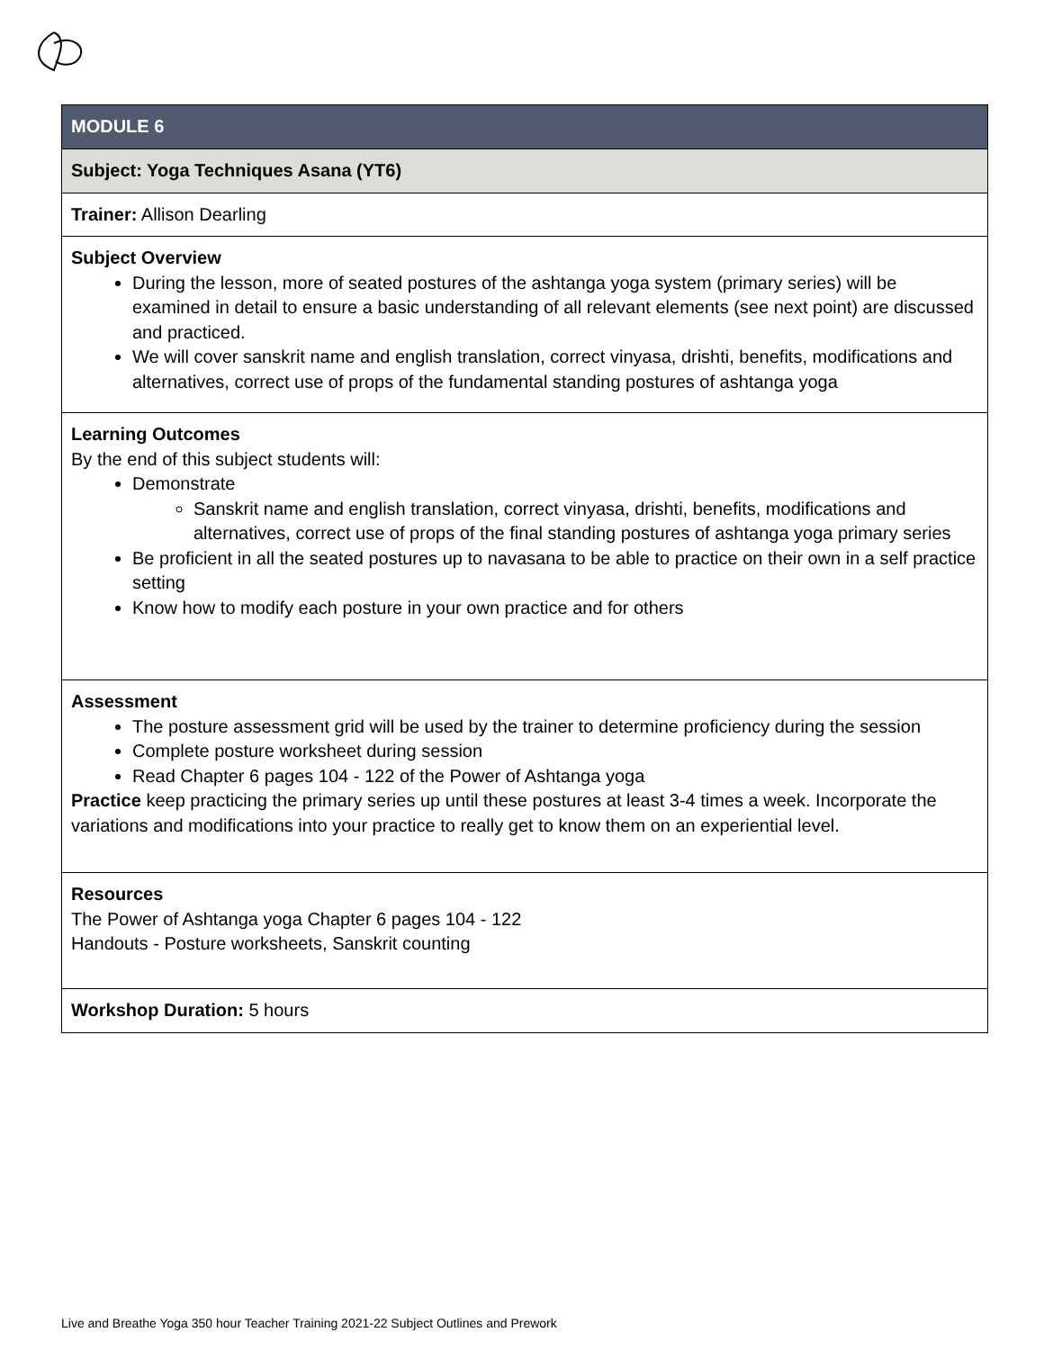| MODULE 6 |
| Subject: Yoga Techniques Asana (YT6) |
| Trainer: Allison Dearling |
| Subject Overview During the lesson, more of seated postures of the ashtanga yoga system (primary series) will be examined in detail to ensure a basic understanding of all relevant elements (see next point) are discussed and practiced. We will cover sanskrit name and english translation, correct vinyasa, drishti, benefits, modifications and alternatives, correct use of props of the fundamental standing postures of ashtanga yoga |
| Learning Outcomes By the end of this subject students will: Demonstrate Sanskrit name and english translation, correct vinyasa, drishti, benefits, modifications and alternatives, correct use of props of the final standing postures of ashtanga yoga primary series Be proficient in all the seated postures up to navasana to be able to practice on their own in a self practice setting Know how to modify each posture in your own practice and for others |
| Assessment The posture assessment grid will be used by the trainer to determine proficiency during the session Complete posture worksheet during session Read Chapter 6 pages 104 - 122 of the Power of Ashtanga yoga Practice keep practicing the primary series up until these postures at least 3-4 times a week. Incorporate the variations and modifications into your practice to really get to know them on an experiential level. |
| Resources The Power of Ashtanga yoga Chapter 6 pages 104 - 122 Handouts - Posture worksheets, Sanskrit counting |
| Workshop Duration: 5 hours |
Live and Breathe Yoga 350 hour Teacher Training 2021-22 Subject Outlines and Prework